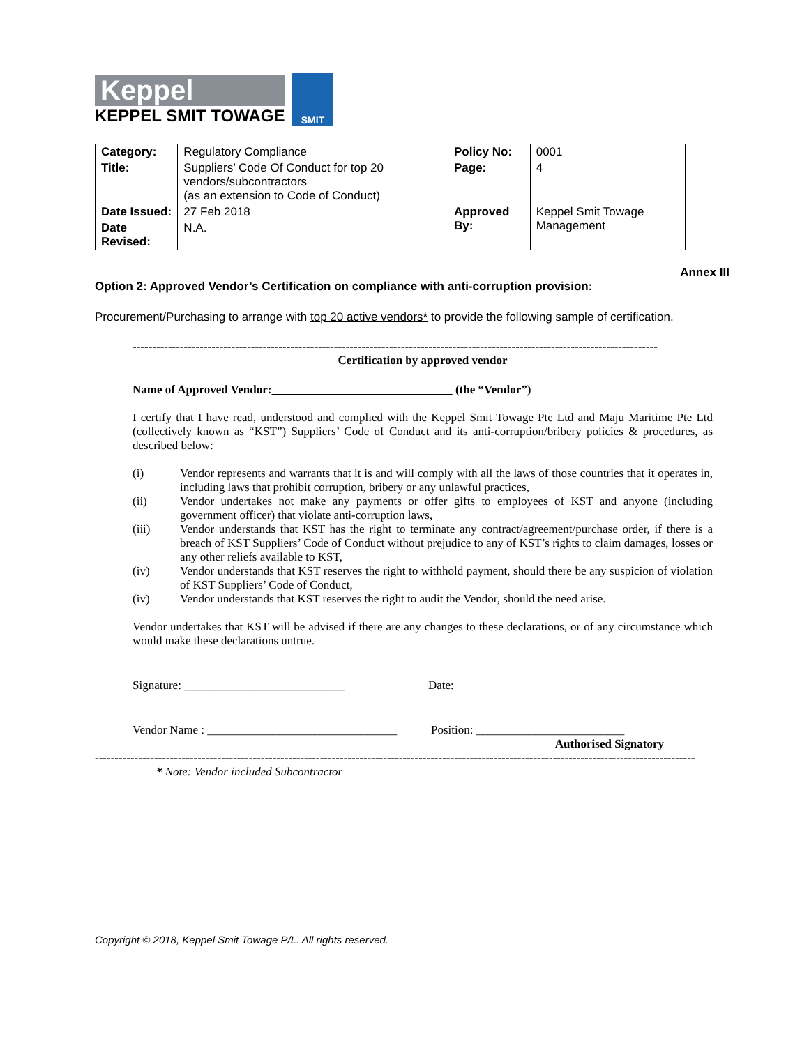Keppel
KEPPEL SMIT TOWAGE
SMIT
| Category: | Regulatory Compliance | Policy No: | 0001 |
| Title: | Suppliers’ Code Of Conduct for top 20 vendors/subcontractors (as an extension to Code of Conduct) | Page: | 4 |
| Date Issued: | 27 Feb 2018 | Approved By: | Keppel Smit Towage Management |
| Date Revised: | N.A. | | |
Annex III
Option 2: Approved Vendor’s Certification on compliance with anti-corruption provision:
Procurement/Purchasing to arrange with top 20 active vendors* to provide the following sample of certification.
-------------------------------------------------------------------------------------------------------------------------------------
Certification by approved vendor
Name of Approved Vendor: (the “Vendor”)
I certify that I have read, understood and complied with the Keppel Smit Towage Pte Ltd and Maju Maritime Pte Ltd (collectively known as “KST”) Suppliers’ Code of Conduct and its anti-corruption/bribery policies & procedures, as described below:
(i) Vendor represents and warrants that it is and will comply with all the laws of those countries that it operates in, including laws that prohibit corruption, bribery or any unlawful practices,
(ii) Vendor undertakes not make any payments or offer gifts to employees of KST and anyone (including government officer) that violate anti-corruption laws,
(iii) Vendor understands that KST has the right to terminate any contract/agreement/purchase order, if there is a breach of KST Suppliers’ Code of Conduct without prejudice to any of KST’s rights to claim damages, losses or any other reliefs available to KST,
(iv) Vendor understands that KST reserves the right to withhold payment, should there be any suspicion of violation of KST Suppliers’ Code of Conduct,
(iv) Vendor understands that KST reserves the right to audit the Vendor, should the need arise.
Vendor undertakes that KST will be advised if there are any changes to these declarations, or of any circumstance which would make these declarations untrue.
Signature: ___________________________ Date:
Vendor Name : ________________________________ Position: _________________________
Authorised Signatory
--------------------------------------------------------------------------------------------------------------------------------------------------------
* Note: Vendor included Subcontractor
Copyright © 2018, Keppel Smit Towage P/L. All rights reserved.